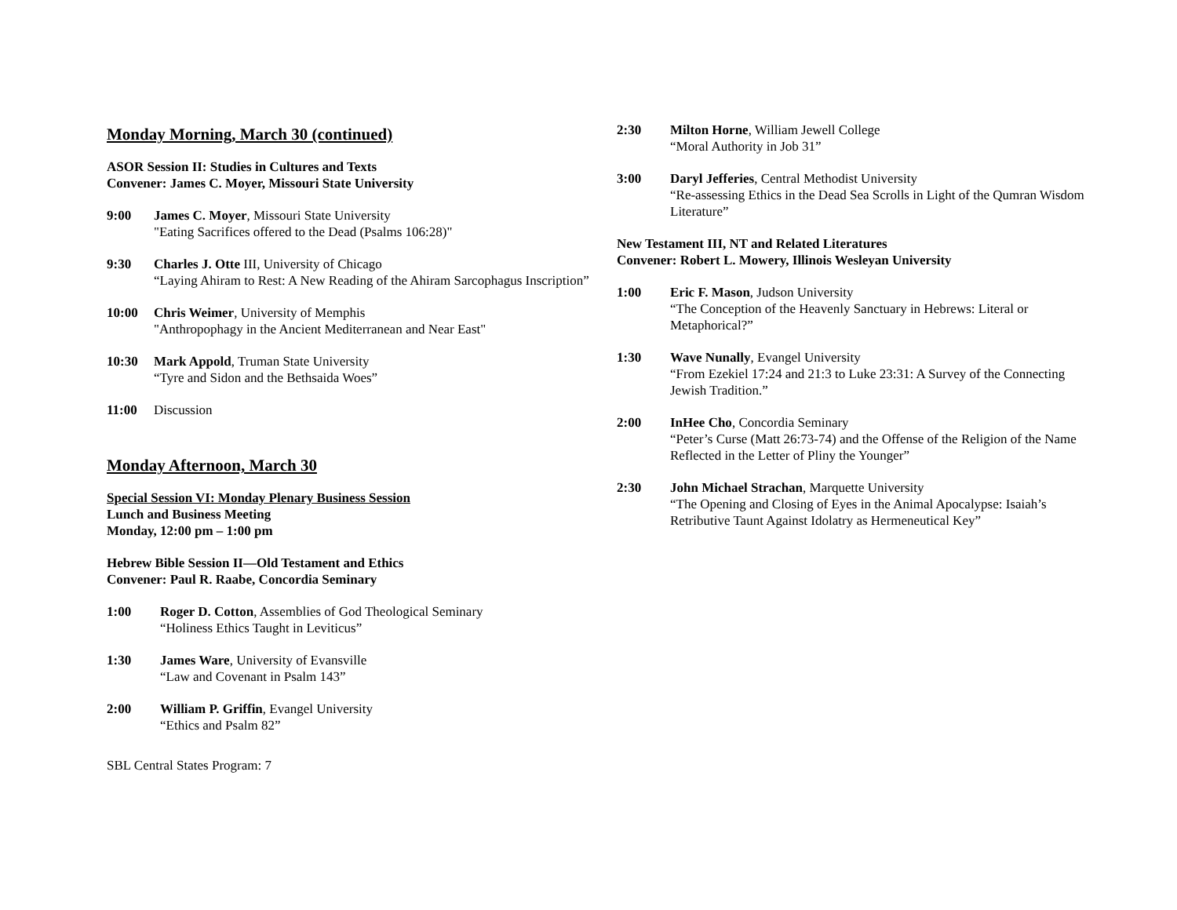Monday Morning, March 30 (continued)
ASOR Session II: Studies in Cultures and Texts
Convener: James C. Moyer, Missouri State University
9:00 James C. Moyer, Missouri State University
"Eating Sacrifices offered to the Dead (Psalms 106:28)"
9:30 Charles J. Otte III, University of Chicago
“Laying Ahiram to Rest: A New Reading of the Ahiram Sarcophagus Inscription”
10:00 Chris Weimer, University of Memphis
"Anthropophagy in the Ancient Mediterranean and Near East"
10:30 Mark Appold, Truman State University
“Tyre and Sidon and the Bethsaida Woes”
11:00 Discussion
Monday Afternoon, March 30
Special Session VI: Monday Plenary Business Session
Lunch and Business Meeting
Monday, 12:00 pm – 1:00 pm
Hebrew Bible Session II—Old Testament and Ethics
Convener: Paul R. Raabe, Concordia Seminary
1:00 Roger D. Cotton, Assemblies of God Theological Seminary
“Holiness Ethics Taught in Leviticus”
1:30 James Ware, University of Evansville
“Law and Covenant in Psalm 143”
2:00 William P. Griffin, Evangel University
“Ethics and Psalm 82”
SBL Central States Program: 7
2:30 Milton Horne, William Jewell College
“Moral Authority in Job 31”
3:00 Daryl Jefferies, Central Methodist University
“Re-assessing Ethics in the Dead Sea Scrolls in Light of the Qumran Wisdom Literature”
New Testament III, NT and Related Literatures
Convener: Robert L. Mowery, Illinois Wesleyan University
1:00 Eric F. Mason, Judson University
“The Conception of the Heavenly Sanctuary in Hebrews: Literal or Metaphorical?”
1:30 Wave Nunally, Evangel University
“From Ezekiel 17:24 and 21:3 to Luke 23:31: A Survey of the Connecting Jewish Tradition.”
2:00 InHee Cho, Concordia Seminary
“Peter’s Curse (Matt 26:73-74) and the Offense of the Religion of the Name Reflected in the Letter of Pliny the Younger”
2:30 John Michael Strachan, Marquette University
“The Opening and Closing of Eyes in the Animal Apocalypse: Isaiah’s Retributive Taunt Against Idolatry as Hermeneutical Key”